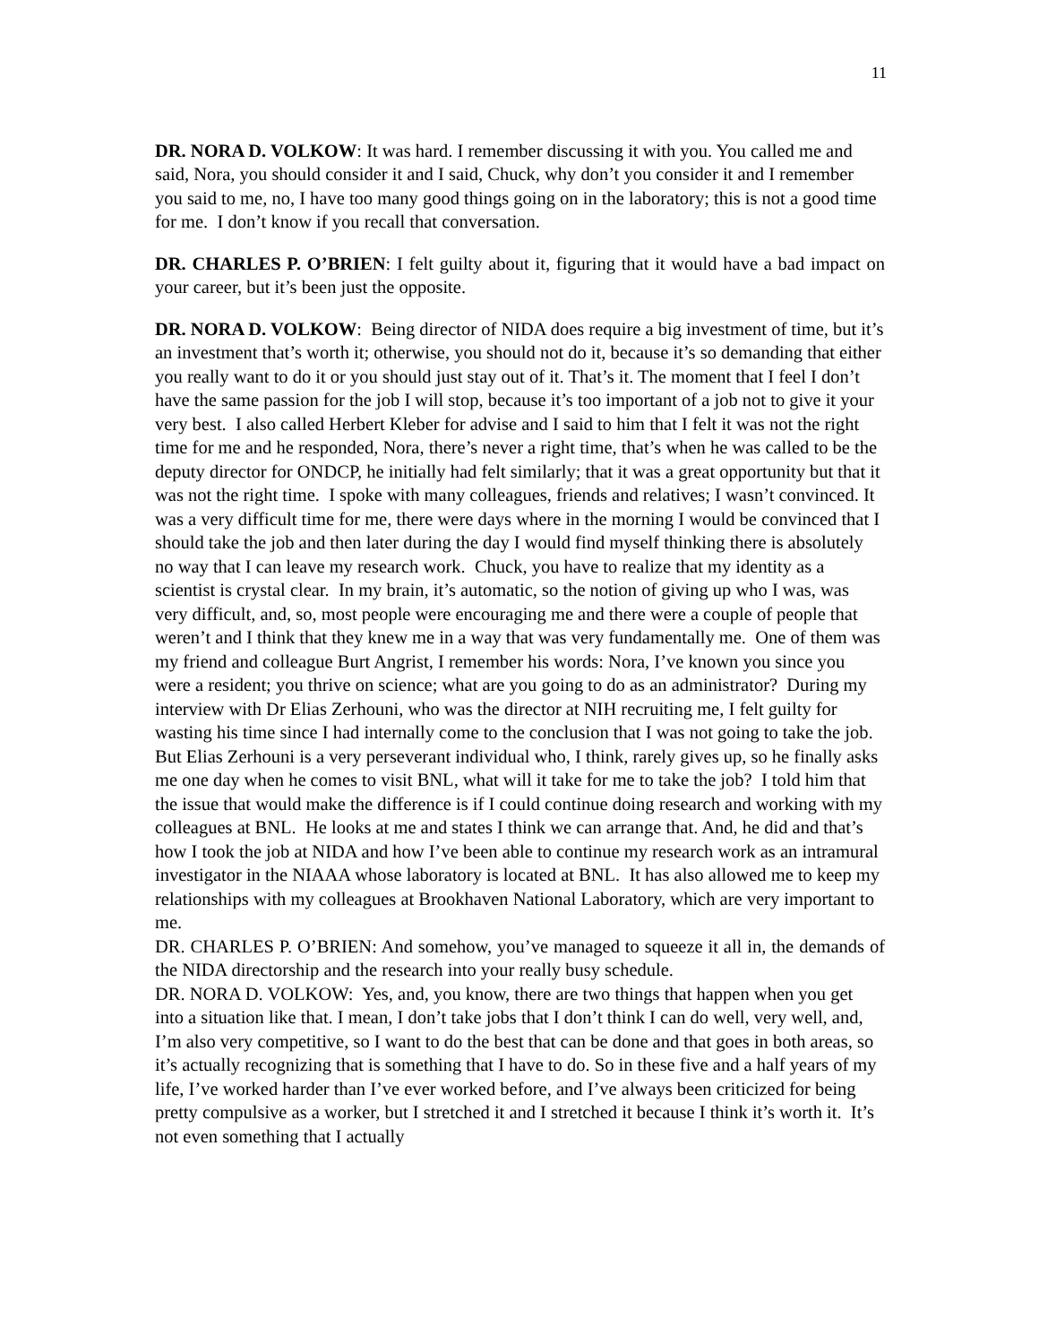11
DR. NORA D. VOLKOW: It was hard. I remember discussing it with you. You called me and said, Nora, you should consider it and I said, Chuck, why don’t you consider it and I remember you said to me, no, I have too many good things going on in the laboratory; this is not a good time for me. I don’t know if you recall that conversation.
DR. CHARLES P. O’BRIEN: I felt guilty about it, figuring that it would have a bad impact on your career, but it’s been just the opposite.
DR. NORA D. VOLKOW: Being director of NIDA does require a big investment of time, but it’s an investment that’s worth it; otherwise, you should not do it, because it’s so demanding that either you really want to do it or you should just stay out of it. That’s it. The moment that I feel I don’t have the same passion for the job I will stop, because it’s too important of a job not to give it your very best. I also called Herbert Kleber for advise and I said to him that I felt it was not the right time for me and he responded, Nora, there’s never a right time, that’s when he was called to be the deputy director for ONDCP, he initially had felt similarly; that it was a great opportunity but that it was not the right time. I spoke with many colleagues, friends and relatives; I wasn’t convinced. It was a very difficult time for me, there were days where in the morning I would be convinced that I should take the job and then later during the day I would find myself thinking there is absolutely no way that I can leave my research work. Chuck, you have to realize that my identity as a scientist is crystal clear. In my brain, it’s automatic, so the notion of giving up who I was, was very difficult, and, so, most people were encouraging me and there were a couple of people that weren’t and I think that they knew me in a way that was very fundamentally me. One of them was my friend and colleague Burt Angrist, I remember his words: Nora, I’ve known you since you were a resident; you thrive on science; what are you going to do as an administrator? During my interview with Dr Elias Zerhouni, who was the director at NIH recruiting me, I felt guilty for wasting his time since I had internally come to the conclusion that I was not going to take the job. But Elias Zerhouni is a very perseverant individual who, I think, rarely gives up, so he finally asks me one day when he comes to visit BNL, what will it take for me to take the job? I told him that the issue that would make the difference is if I could continue doing research and working with my colleagues at BNL. He looks at me and states I think we can arrange that. And, he did and that’s how I took the job at NIDA and how I’ve been able to continue my research work as an intramural investigator in the NIAAA whose laboratory is located at BNL. It has also allowed me to keep my relationships with my colleagues at Brookhaven National Laboratory, which are very important to me.
DR. CHARLES P. O’BRIEN: And somehow, you’ve managed to squeeze it all in, the demands of the NIDA directorship and the research into your really busy schedule.
DR. NORA D. VOLKOW: Yes, and, you know, there are two things that happen when you get into a situation like that. I mean, I don’t take jobs that I don’t think I can do well, very well, and, I’m also very competitive, so I want to do the best that can be done and that goes in both areas, so it’s actually recognizing that is something that I have to do. So in these five and a half years of my life, I’ve worked harder than I’ve ever worked before, and I’ve always been criticized for being pretty compulsive as a worker, but I stretched it and I stretched it because I think it’s worth it. It’s not even something that I actually